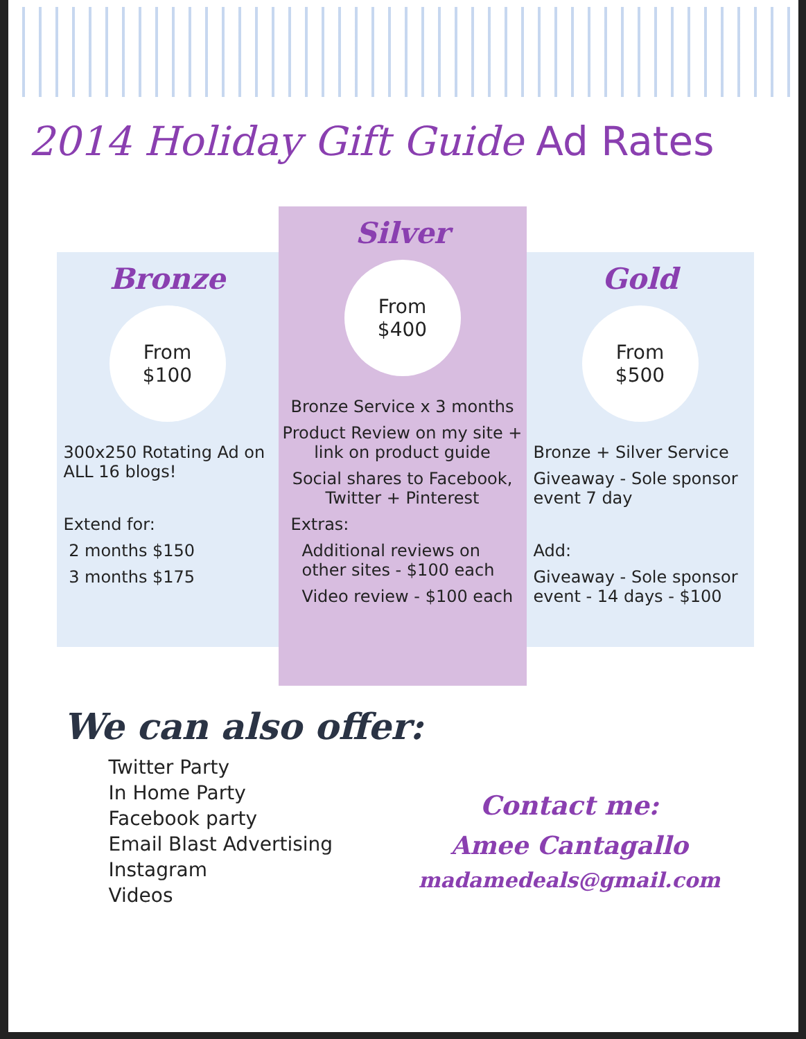2014 Holiday Gift Guide Ad Rates
Bronze
From
$100
300x250 Rotating Ad on ALL 16 blogs!
Extend for:
2 months $150
3 months $175
Silver
From
$400
Bronze Service x 3 months
Product Review on my site + link on product guide
Social shares to Facebook, Twitter + Pinterest
Extras:
Additional reviews on other sites - $100 each
Video review - $100 each
Gold
From
$500
Bronze + Silver Service
Giveaway - Sole sponsor event 7 day
Add:
Giveaway - Sole sponsor event - 14 days - $100
We can also offer:
Twitter Party
In Home Party
Facebook party
Email Blast Advertising
Instagram
Videos
Contact me:
Amee Cantagallo
madamedeals@gmail.com